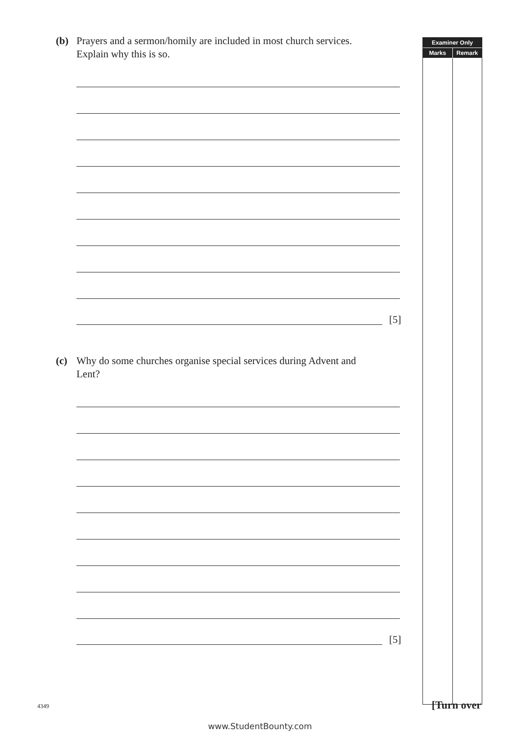(b) Prayers and a sermon/homily are included in most church services.
Explain why this is so.
[5]
(c) Why do some churches organise special services during Advent and
Lent?
[5]
Examiner Only
Marks Remark
4349 [Turn over
www.StudentBounty.com